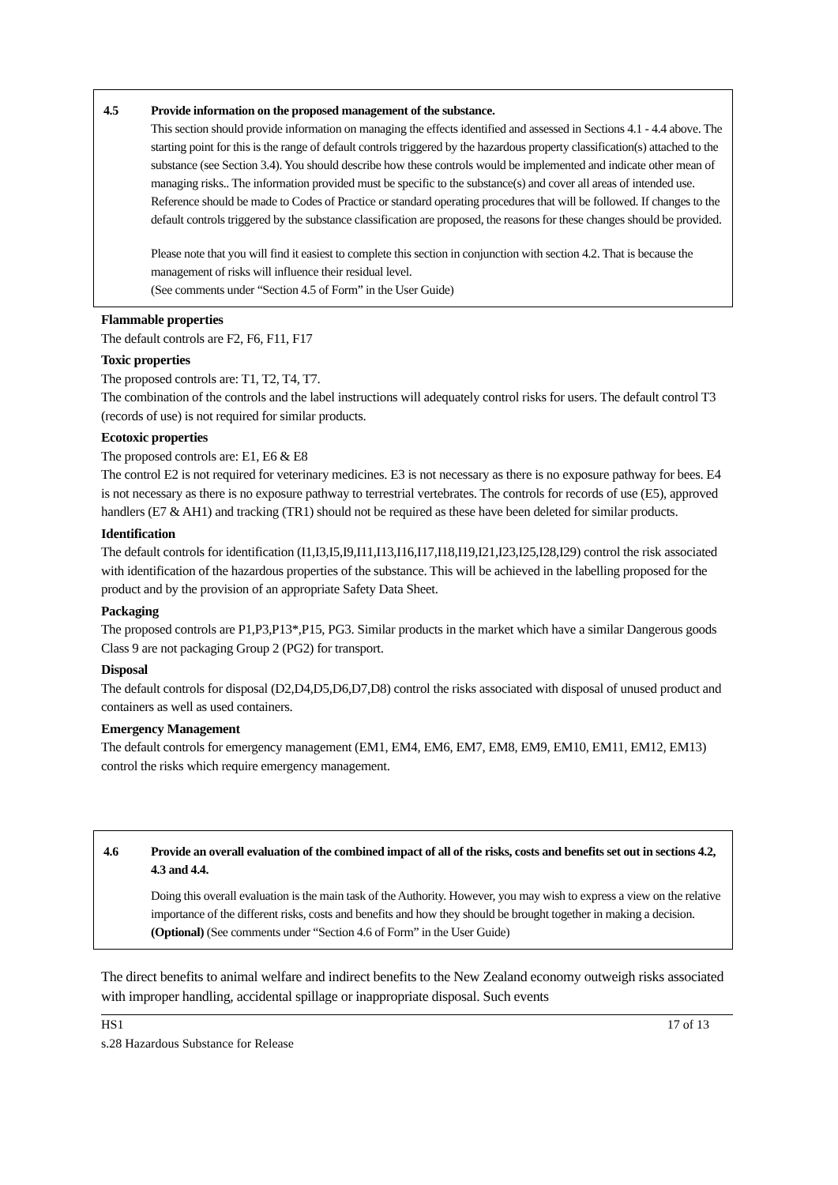4.5 Provide information on the proposed management of the substance.
This section should provide information on managing the effects identified and assessed in Sections 4.1 - 4.4 above. The starting point for this is the range of default controls triggered by the hazardous property classification(s) attached to the substance (see Section 3.4). You should describe how these controls would be implemented and indicate other mean of managing risks.. The information provided must be specific to the substance(s) and cover all areas of intended use. Reference should be made to Codes of Practice or standard operating procedures that will be followed. If changes to the default controls triggered by the substance classification are proposed, the reasons for these changes should be provided.
Please note that you will find it easiest to complete this section in conjunction with section 4.2. That is because the management of risks will influence their residual level.
(See comments under “Section 4.5 of Form” in the User Guide)
Flammable properties
The default controls are F2, F6, F11, F17
Toxic properties
The proposed controls are: T1, T2, T4, T7.
The combination of the controls and the label instructions will adequately control risks for users. The default control T3 (records of use) is not required for similar products.
Ecotoxic properties
The proposed controls are: E1, E6 & E8
The control E2 is not required for veterinary medicines. E3 is not necessary as there is no exposure pathway for bees. E4 is not necessary as there is no exposure pathway to terrestrial vertebrates. The controls for records of use (E5), approved handlers (E7 & AH1) and tracking (TR1) should not be required as these have been deleted for similar products.
Identification
The default controls for identification (I1,I3,I5,I9,I11,I13,I16,I17,I18,I19,I21,I23,I25,I28,I29) control the risk associated with identification of the hazardous properties of the substance. This will be achieved in the labelling proposed for the product and by the provision of an appropriate Safety Data Sheet.
Packaging
The proposed controls are P1,P3,P13*,P15, PG3. Similar products in the market which have a similar Dangerous goods Class 9 are not packaging Group 2 (PG2) for transport.
Disposal
The default controls for disposal (D2,D4,D5,D6,D7,D8) control the risks associated with disposal of unused product and containers as well as used containers.
Emergency Management
The default controls for emergency management (EM1, EM4, EM6, EM7, EM8, EM9, EM10, EM11, EM12, EM13) control the risks which require emergency management.
4.6 Provide an overall evaluation of the combined impact of all of the risks, costs and benefits set out in sections 4.2, 4.3 and 4.4.
Doing this overall evaluation is the main task of the Authority. However, you may wish to express a view on the relative importance of the different risks, costs and benefits and how they should be brought together in making a decision.
(Optional) (See comments under “Section 4.6 of Form” in the User Guide)
The direct benefits to animal welfare and indirect benefits to the New Zealand economy outweigh risks associated with improper handling, accidental spillage or inappropriate disposal. Such events
HS1
s.28 Hazardous Substance for Release 17 of 13